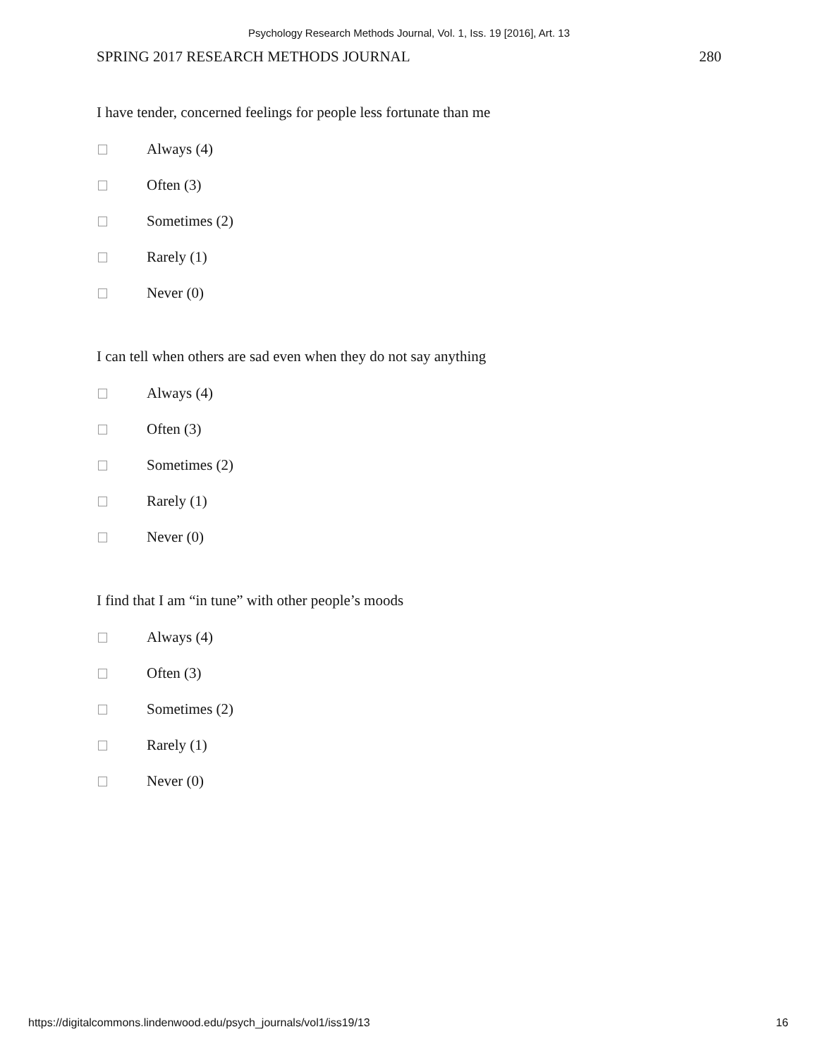Psychology Research Methods Journal, Vol. 1, Iss. 19 [2016], Art. 13
SPRING 2017 RESEARCH METHODS JOURNAL 280
I have tender, concerned feelings for people less fortunate than me
Always (4)
Often (3)
Sometimes (2)
Rarely (1)
Never (0)
I can tell when others are sad even when they do not say anything
Always (4)
Often (3)
Sometimes (2)
Rarely (1)
Never (0)
I find that I am “in tune” with other people’s moods
Always (4)
Often (3)
Sometimes (2)
Rarely (1)
Never (0)
https://digitalcommons.lindenwood.edu/psych_journals/vol1/iss19/13 16